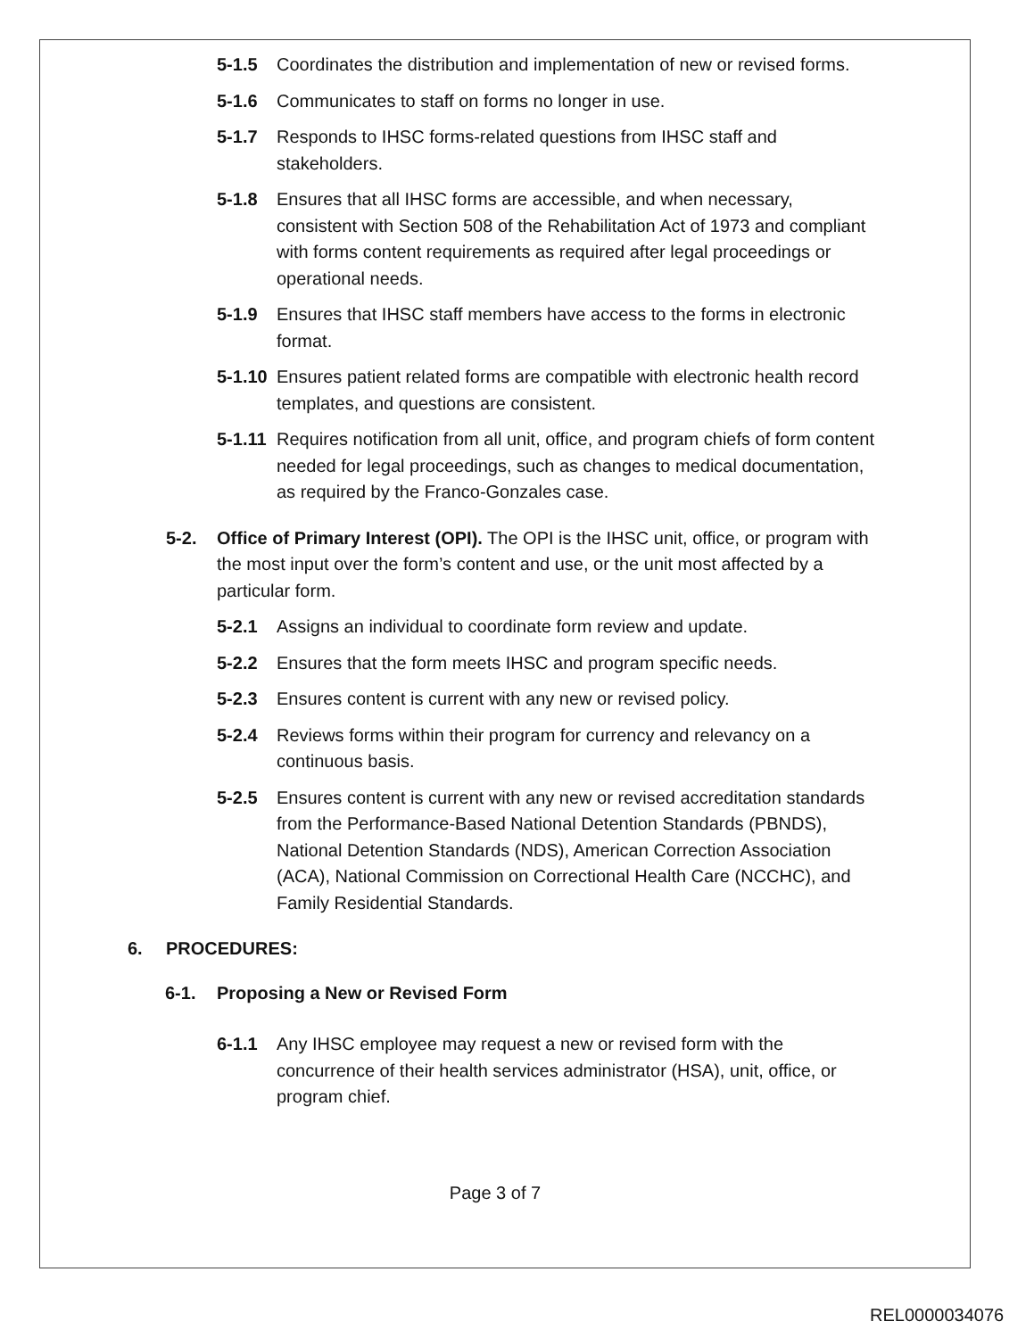5-1.5 Coordinates the distribution and implementation of new or revised forms.
5-1.6 Communicates to staff on forms no longer in use.
5-1.7 Responds to IHSC forms-related questions from IHSC staff and stakeholders.
5-1.8 Ensures that all IHSC forms are accessible, and when necessary, consistent with Section 508 of the Rehabilitation Act of 1973 and compliant with forms content requirements as required after legal proceedings or operational needs.
5-1.9 Ensures that IHSC staff members have access to the forms in electronic format.
5-1.10 Ensures patient related forms are compatible with electronic health record templates, and questions are consistent.
5-1.11 Requires notification from all unit, office, and program chiefs of form content needed for legal proceedings, such as changes to medical documentation, as required by the Franco-Gonzales case.
5-2. Office of Primary Interest (OPI). The OPI is the IHSC unit, office, or program with the most input over the form’s content and use, or the unit most affected by a particular form.
5-2.1 Assigns an individual to coordinate form review and update.
5-2.2 Ensures that the form meets IHSC and program specific needs.
5-2.3 Ensures content is current with any new or revised policy.
5-2.4 Reviews forms within their program for currency and relevancy on a continuous basis.
5-2.5 Ensures content is current with any new or revised accreditation standards from the Performance-Based National Detention Standards (PBNDS), National Detention Standards (NDS), American Correction Association (ACA), National Commission on Correctional Health Care (NCCHC), and Family Residential Standards.
6. PROCEDURES:
6-1. Proposing a New or Revised Form
6-1.1 Any IHSC employee may request a new or revised form with the concurrence of their health services administrator (HSA), unit, office, or program chief.
Page 3 of 7
REL0000034076